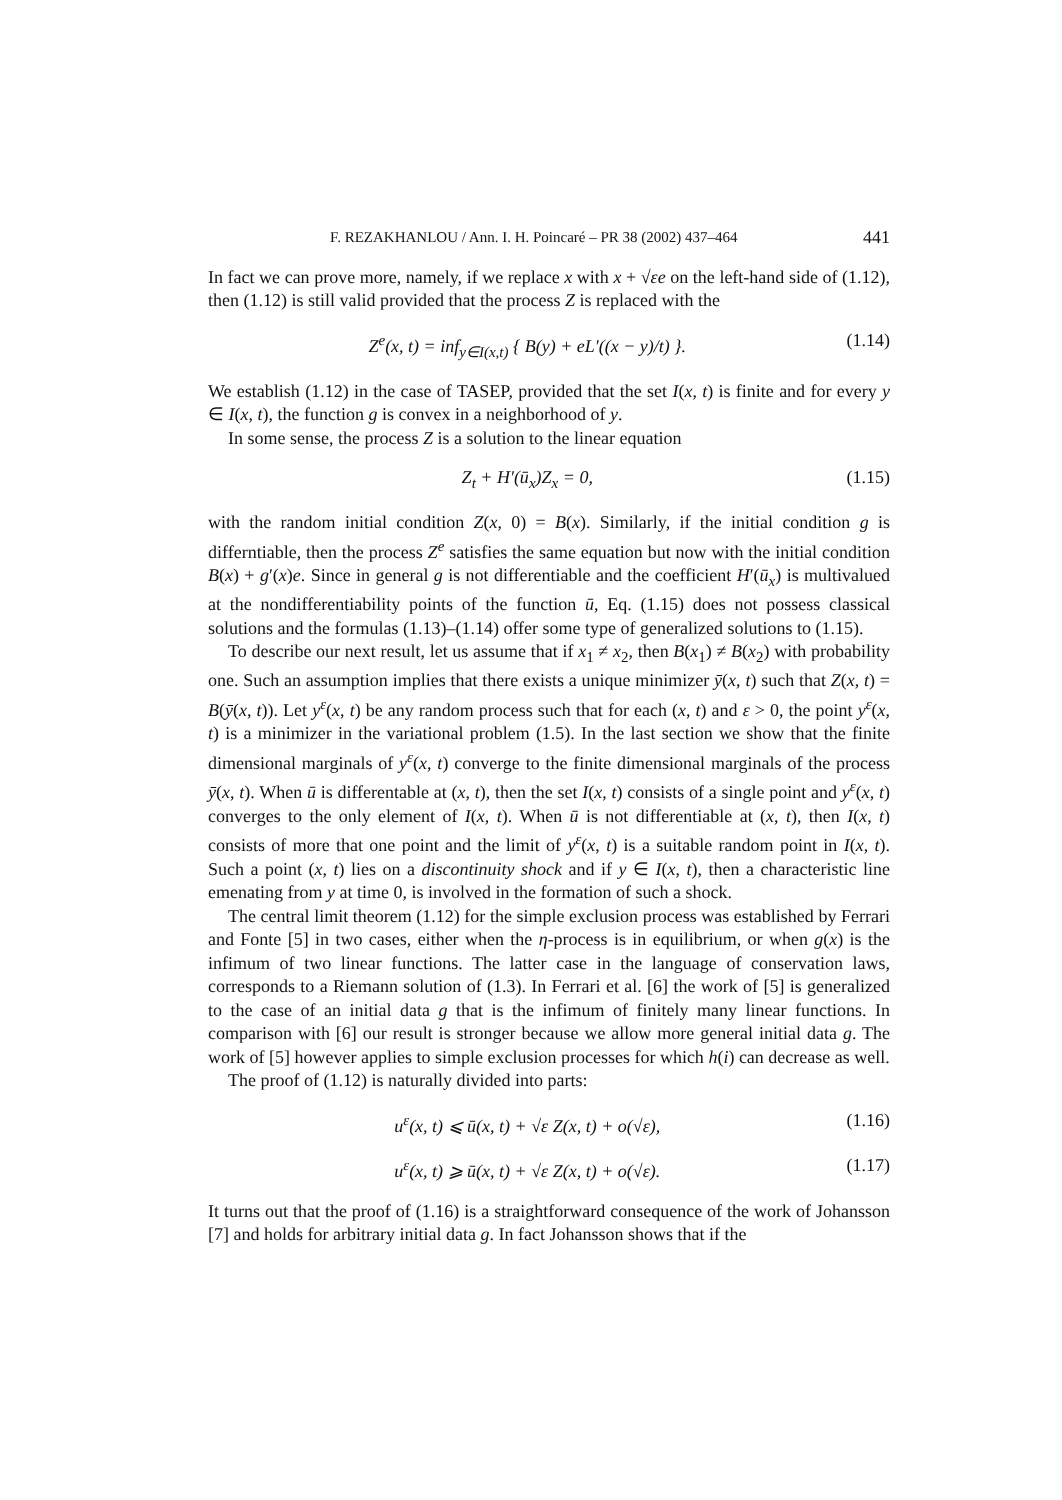F. REZAKHANLOU / Ann. I. H. Poincaré – PR 38 (2002) 437–464 441
In fact we can prove more, namely, if we replace x with x + √εe on the left-hand side of (1.12), then (1.12) is still valid provided that the process Z is replaced with the
Z<sup>e</sup>(x, t) = inf<sub>y∈I(x,t)</sub> { B(y) + eL′((x − y)/t) }. (1.14)
We establish (1.12) in the case of TASEP, provided that the set I(x, t) is finite and for every y ∈ I(x, t), the function g is convex in a neighborhood of y.
In some sense, the process Z is a solution to the linear equation
Z<sub>t</sub> + H′(ū<sub>x</sub>)Z<sub>x</sub> = 0, (1.15)
with the random initial condition Z(x, 0) = B(x). Similarly, if the initial condition g is differntiable, then the process Z<sup>e</sup> satisfies the same equation but now with the initial condition B(x) + g′(x)e. Since in general g is not differentiable and the coefficient H′(ū<sub>x</sub>) is multivalued at the nondifferentiability points of the function ū, Eq. (1.15) does not possess classical solutions and the formulas (1.13)–(1.14) offer some type of generalized solutions to (1.15).
To describe our next result, let us assume that if x<sub>1</sub> ≠ x<sub>2</sub>, then B(x<sub>1</sub>) ≠ B(x<sub>2</sub>) with probability one. Such an assumption implies that there exists a unique minimizer ȳ(x, t) such that Z(x, t) = B(ȳ(x, t)). Let y<sup>ε</sup>(x, t) be any random process such that for each (x, t) and ε > 0, the point y<sup>ε</sup>(x, t) is a minimizer in the variational problem (1.5). In the last section we show that the finite dimensional marginals of y<sup>ε</sup>(x, t) converge to the finite dimensional marginals of the process ȳ(x, t). When ū is differentable at (x, t), then the set I(x, t) consists of a single point and y<sup>ε</sup>(x, t) converges to the only element of I(x, t). When ū is not differentiable at (x, t), then I(x, t) consists of more that one point and the limit of y<sup>ε</sup>(x, t) is a suitable random point in I(x, t). Such a point (x, t) lies on a discontinuity shock and if y ∈ I(x, t), then a characteristic line emenating from y at time 0, is involved in the formation of such a shock.
The central limit theorem (1.12) for the simple exclusion process was established by Ferrari and Fonte [5] in two cases, either when the η-process is in equilibrium, or when g(x) is the infimum of two linear functions. The latter case in the language of conservation laws, corresponds to a Riemann solution of (1.3). In Ferrari et al. [6] the work of [5] is generalized to the case of an initial data g that is the infimum of finitely many linear functions. In comparison with [6] our result is stronger because we allow more general initial data g. The work of [5] however applies to simple exclusion processes for which h(i) can decrease as well.
The proof of (1.12) is naturally divided into parts:
u<sup>ε</sup>(x, t) ⩽ ū(x, t) + √ε Z(x, t) + o(√ε), (1.16)
u<sup>ε</sup>(x, t) ⩾ ū(x, t) + √ε Z(x, t) + o(√ε). (1.17)
It turns out that the proof of (1.16) is a straightforward consequence of the work of Johansson [7] and holds for arbitrary initial data g. In fact Johansson shows that if the